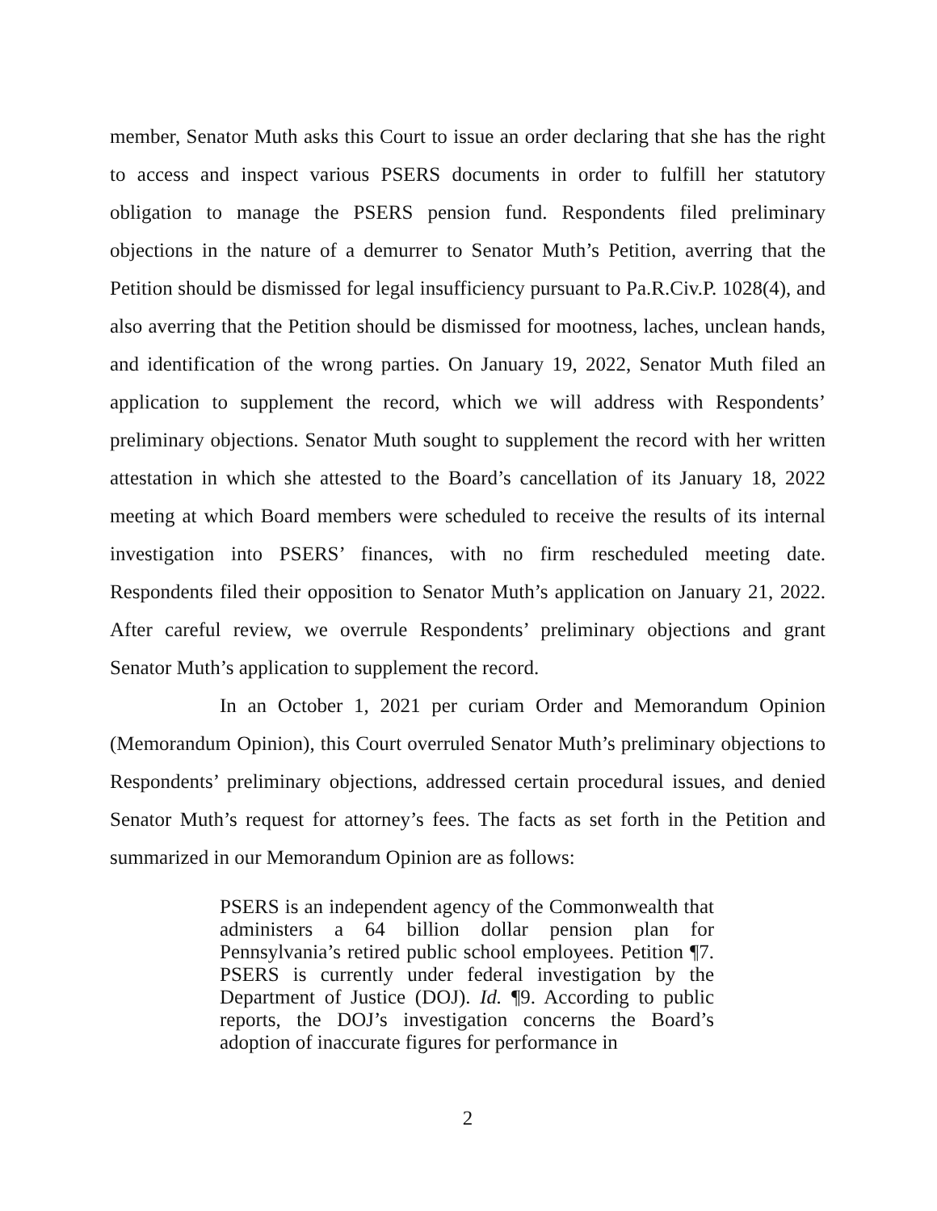member, Senator Muth asks this Court to issue an order declaring that she has the right to access and inspect various PSERS documents in order to fulfill her statutory obligation to manage the PSERS pension fund. Respondents filed preliminary objections in the nature of a demurrer to Senator Muth’s Petition, averring that the Petition should be dismissed for legal insufficiency pursuant to Pa.R.Civ.P. 1028(4), and also averring that the Petition should be dismissed for mootness, laches, unclean hands, and identification of the wrong parties. On January 19, 2022, Senator Muth filed an application to supplement the record, which we will address with Respondents’ preliminary objections. Senator Muth sought to supplement the record with her written attestation in which she attested to the Board’s cancellation of its January 18, 2022 meeting at which Board members were scheduled to receive the results of its internal investigation into PSERS’ finances, with no firm rescheduled meeting date. Respondents filed their opposition to Senator Muth’s application on January 21, 2022. After careful review, we overrule Respondents’ preliminary objections and grant Senator Muth’s application to supplement the record.
In an October 1, 2021 per curiam Order and Memorandum Opinion (Memorandum Opinion), this Court overruled Senator Muth’s preliminary objections to Respondents’ preliminary objections, addressed certain procedural issues, and denied Senator Muth’s request for attorney’s fees. The facts as set forth in the Petition and summarized in our Memorandum Opinion are as follows:
PSERS is an independent agency of the Commonwealth that administers a 64 billion dollar pension plan for Pennsylvania’s retired public school employees. Petition ¶7. PSERS is currently under federal investigation by the Department of Justice (DOJ). Id. ¶9. According to public reports, the DOJ’s investigation concerns the Board’s adoption of inaccurate figures for performance in
2